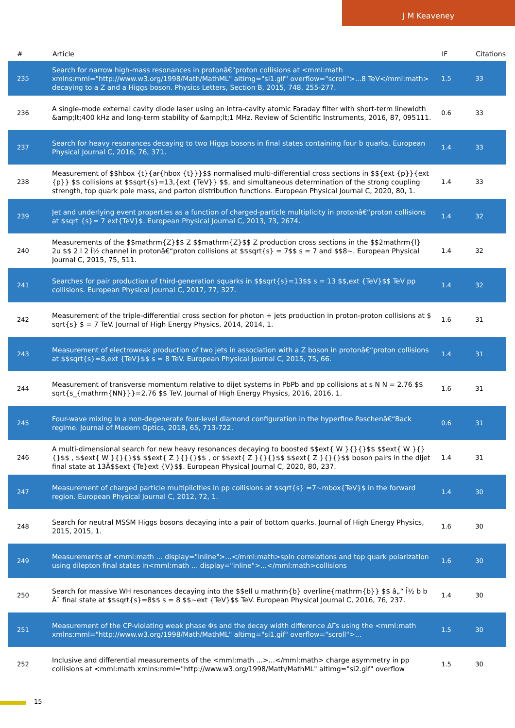J M Keaveney
| # | Article | IF | Citations |
| --- | --- | --- | --- |
| 235 | Search for narrow high-mass resonances in protonâ€"proton collisions at <mml:math xmlns:mml="http://www.w3.org/1998/Math/MathML" altimg="si1.gif" overflow="scroll">...8 TeV</mml:math> decaying to a Z and a Higgs boson. Physics Letters, Section B, 2015, 748, 255-277. | 1.5 | 33 |
| 236 | A single-mode external cavity diode laser using an intra-cavity atomic Faraday filter with short-term linewidth &amp;lt;400 kHz and long-term stability of &amp;lt;1 MHz. Review of Scientific Instruments, 2016, 87, 095111. | 0.6 | 33 |
| 237 | Search for heavy resonances decaying to two Higgs bosons in final states containing four b quarks. European Physical Journal C, 2016, 76, 371. | 1.4 | 33 |
| 238 | Measurement of $$hbox {t}{ar{hbox {t}}}$$ normalised multi-differential cross sections in $${ext {p}}{ext {p}} $$ collisions at $$sqrt{s}=13,{ext {TeV}} $$, and simultaneous determination of the strong coupling strength, top quark pole mass, and parton distribution functions. European Physical Journal C, 2020, 80, 1. | 1.4 | 33 |
| 239 | Jet and underlying event properties as a function of charged-particle multiplicity in protonâ€“proton collisions at $sqrt {s}= 7 ext{TeV}$. European Physical Journal C, 2013, 73, 2674. | 1.4 | 32 |
| 240 | Measurements of the $$mathrm{Z}$$ Z $$mathrm{Z}$$ Z production cross sections in the $$2mathrm{l} 2u $$ 2 l 2 Î½ channel in protonâ€“proton collisions at $$sqrt{s} = 7$$ s = 7 and $$8~. European Physical Journal C, 2015, 75, 511. | 1.4 | 32 |
| 241 | Searches for pair production of third-generation squarks in $$sqrt{s}=13$$ s = 13 $$,ext {TeV}$$ TeV pp collisions. European Physical Journal C, 2017, 77, 327. | 1.4 | 32 |
| 242 | Measurement of the triple-differential cross section for photon + jets production in proton-proton collisions at $ sqrt{s} $ = 7 TeV. Journal of High Energy Physics, 2014, 2014, 1. | 1.6 | 31 |
| 243 | Measurement of electroweak production of two jets in association with a Z boson in protonâ€“proton collisions at $$sqrt{s}=8,ext {TeV}$$ s = 8 TeV. European Physical Journal C, 2015, 75, 66. | 1.4 | 31 |
| 244 | Measurement of transverse momentum relative to dijet systems in PbPb and pp collisions at s N N = 2.76 $$ sqrt{s_{mathrm{NN}}}=2.76 $$ TeV. Journal of High Energy Physics, 2016, 2016, 1. | 1.6 | 31 |
| 245 | Four-wave mixing in a non-degenerate four-level diamond configuration in the hyperfine Paschenâ€“Back regime. Journal of Modern Optics, 2018, 65, 713-722. | 0.6 | 31 |
| 246 | A multi-dimensional search for new heavy resonances decaying to boosted $$ext{ W }{}{}$$ $$ext{ W }{}{}$$ , $$ext{ W }{}{}$$ $$ext{ Z }{}{}$$ , or $$ext{ Z }{}{}$$ $$ext{ Z }{}{}$$ boson pairs in the dijet final state at 13Â$$ext {Te}ext {V}$$. European Physical Journal C, 2020, 80, 237. | 1.4 | 31 |
| 247 | Measurement of charged particle multiplicities in pp collisions at $sqrt{s} =7~mbox{TeV}$ in the forward region. European Physical Journal C, 2012, 72, 1. | 1.4 | 30 |
| 248 | Search for neutral MSSM Higgs bosons decaying into a pair of bottom quarks. Journal of High Energy Physics, 2015, 2015, 1. | 1.6 | 30 |
| 249 | Measurements of <mml:math ... display="inline">...</mml:math>spin correlations and top quark polarization using dilepton final states in<mml:math ... display="inline">...</mml:math>collisions | 1.6 | 30 |
| 250 | Search for massive WH resonances decaying into the $$ell u mathrm{b} overline{mathrm{b}} $$ â„“ Î½ b b Â¯ final state at $$sqrt{s}=8$$ s = 8 $$~ext {TeV}$$ TeV. European Physical Journal C, 2016, 76, 237. | 1.4 | 30 |
| 251 | Measurement of the CP-violating weak phase Φs and the decay width difference ΔΓs using the <mml:math xmlns:mml="http://www.w3.org/1998/Math/MathML" altimg="si1.gif" overflow="scroll">... | 1.5 | 30 |
| 252 | Inclusive and differential measurements of the <mml:math ...>...</mml:math> charge asymmetry in pp collisions at <mml:math xmlns:mml="http://www.w3.org/1998/Math/MathML" altimg="si2.gif" overflow | 1.5 | 30 |
15